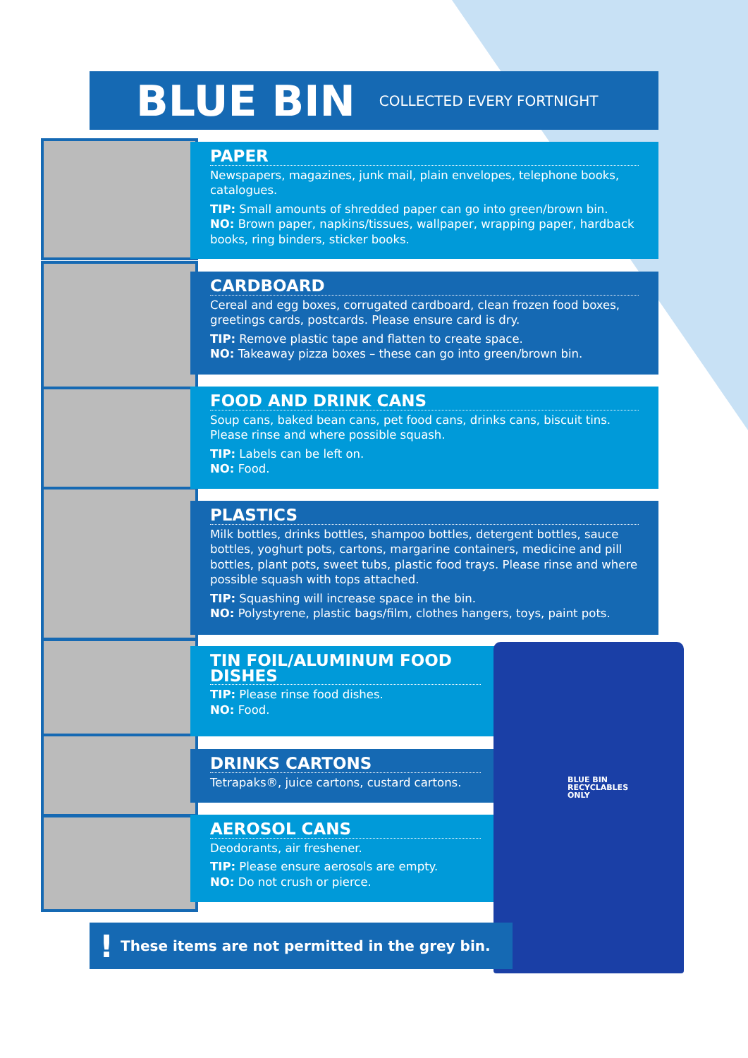BLUE BIN
COLLECTED EVERY FORTNIGHT
PAPER
Newspapers, magazines, junk mail, plain envelopes, telephone books, catalogues.
TIP: Small amounts of shredded paper can go into green/brown bin.
NO: Brown paper, napkins/tissues, wallpaper, wrapping paper, hardback books, ring binders, sticker books.
CARDBOARD
Cereal and egg boxes, corrugated cardboard, clean frozen food boxes, greetings cards, postcards. Please ensure card is dry.
TIP: Remove plastic tape and flatten to create space.
NO: Takeaway pizza boxes – these can go into green/brown bin.
FOOD AND DRINK CANS
Soup cans, baked bean cans, pet food cans, drinks cans, biscuit tins. Please rinse and where possible squash.
TIP: Labels can be left on.
NO: Food.
PLASTICS
Milk bottles, drinks bottles, shampoo bottles, detergent bottles, sauce bottles, yoghurt pots, cartons, margarine containers, medicine and pill bottles, plant pots, sweet tubs, plastic food trays. Please rinse and where possible squash with tops attached.
TIP: Squashing will increase space in the bin.
NO: Polystyrene, plastic bags/film, clothes hangers, toys, paint pots.
TIN FOIL/ALUMINUM FOOD DISHES
TIP: Please rinse food dishes.
NO: Food.
DRINKS CARTONS
Tetrapaks®, juice cartons, custard cartons.
AEROSOL CANS
Deodorants, air freshener.
TIP: Please ensure aerosols are empty.
NO: Do not crush or pierce.
BLUE BIN
RECYCLABLES
ONLY
! These items are not permitted in the grey bin.